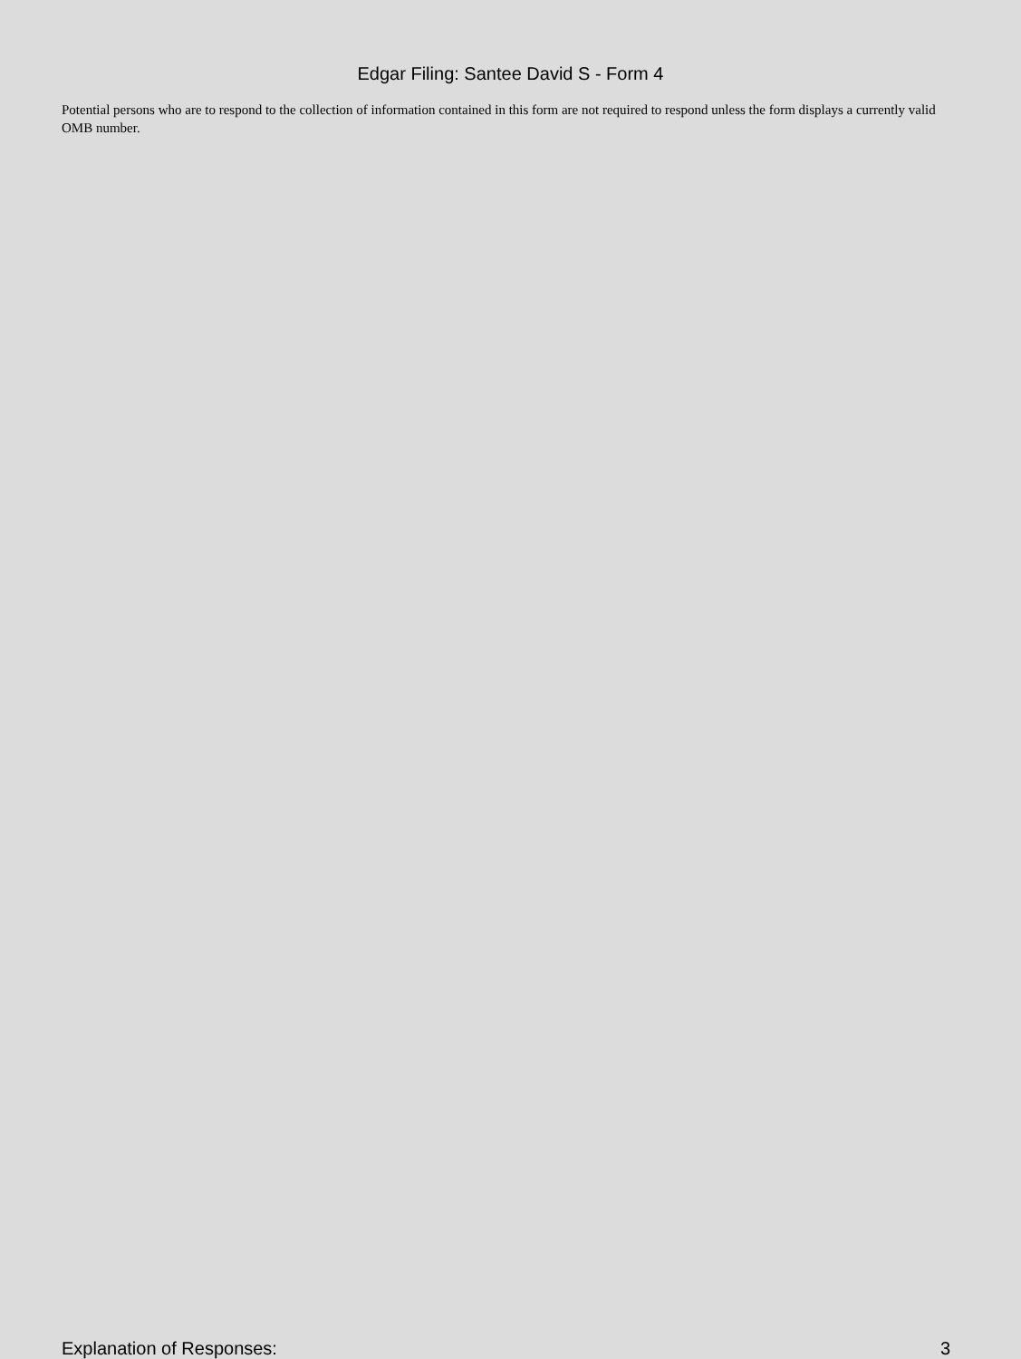Edgar Filing: Santee David S - Form 4
Potential persons who are to respond to the collection of information contained in this form are not required to respond unless the form displays a currently valid OMB number.
Explanation of Responses: 3